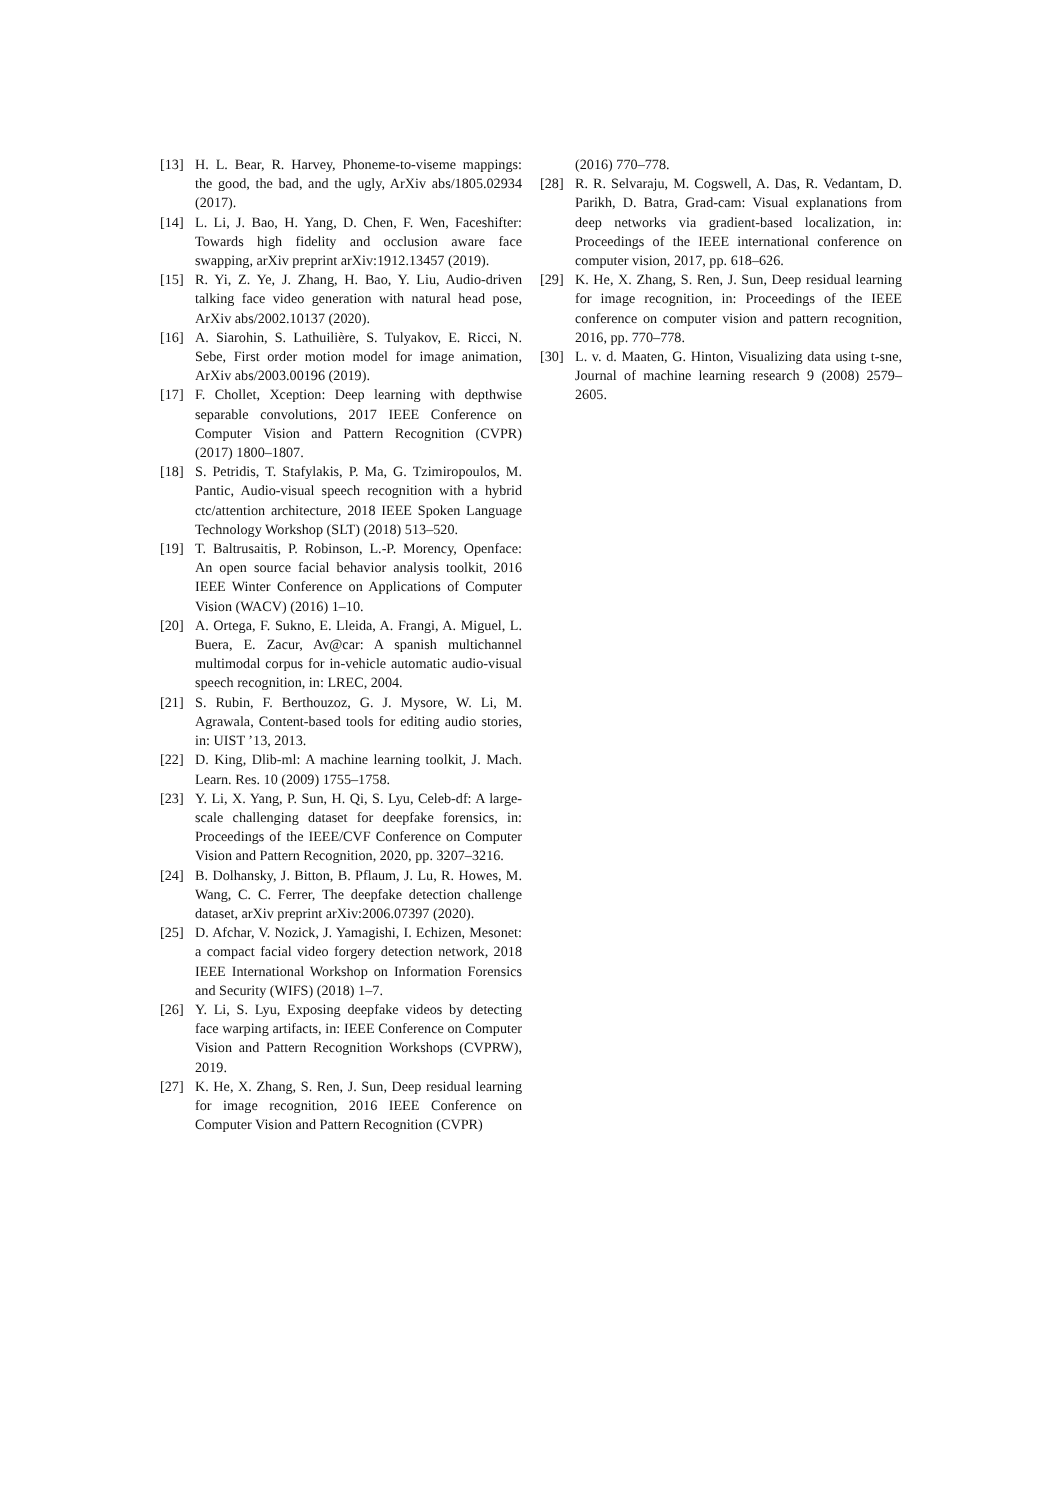[13] H. L. Bear, R. Harvey, Phoneme-to-viseme mappings: the good, the bad, and the ugly, ArXiv abs/1805.02934 (2017).
[14] L. Li, J. Bao, H. Yang, D. Chen, F. Wen, Faceshifter: Towards high fidelity and occlusion aware face swapping, arXiv preprint arXiv:1912.13457 (2019).
[15] R. Yi, Z. Ye, J. Zhang, H. Bao, Y. Liu, Audio-driven talking face video generation with natural head pose, ArXiv abs/2002.10137 (2020).
[16] A. Siarohin, S. Lathuilière, S. Tulyakov, E. Ricci, N. Sebe, First order motion model for image animation, ArXiv abs/2003.00196 (2019).
[17] F. Chollet, Xception: Deep learning with depthwise separable convolutions, 2017 IEEE Conference on Computer Vision and Pattern Recognition (CVPR) (2017) 1800–1807.
[18] S. Petridis, T. Stafylakis, P. Ma, G. Tzimiropoulos, M. Pantic, Audio-visual speech recognition with a hybrid ctc/attention architecture, 2018 IEEE Spoken Language Technology Workshop (SLT) (2018) 513–520.
[19] T. Baltrusaitis, P. Robinson, L.-P. Morency, Openface: An open source facial behavior analysis toolkit, 2016 IEEE Winter Conference on Applications of Computer Vision (WACV) (2016) 1–10.
[20] A. Ortega, F. Sukno, E. Lleida, A. Frangi, A. Miguel, L. Buera, E. Zacur, Av@car: A spanish multichannel multimodal corpus for in-vehicle automatic audio-visual speech recognition, in: LREC, 2004.
[21] S. Rubin, F. Berthouzoz, G. J. Mysore, W. Li, M. Agrawala, Content-based tools for editing audio stories, in: UIST ’13, 2013.
[22] D. King, Dlib-ml: A machine learning toolkit, J. Mach. Learn. Res. 10 (2009) 1755–1758.
[23] Y. Li, X. Yang, P. Sun, H. Qi, S. Lyu, Celeb-df: A large-scale challenging dataset for deepfake forensics, in: Proceedings of the IEEE/CVF Conference on Computer Vision and Pattern Recognition, 2020, pp. 3207–3216.
[24] B. Dolhansky, J. Bitton, B. Pflaum, J. Lu, R. Howes, M. Wang, C. C. Ferrer, The deepfake detection challenge dataset, arXiv preprint arXiv:2006.07397 (2020).
[25] D. Afchar, V. Nozick, J. Yamagishi, I. Echizen, Mesonet: a compact facial video forgery detection network, 2018 IEEE International Workshop on Information Forensics and Security (WIFS) (2018) 1–7.
[26] Y. Li, S. Lyu, Exposing deepfake videos by detecting face warping artifacts, in: IEEE Conference on Computer Vision and Pattern Recognition Workshops (CVPRW), 2019.
[27] K. He, X. Zhang, S. Ren, J. Sun, Deep residual learning for image recognition, 2016 IEEE Conference on Computer Vision and Pattern Recognition (CVPR)
(2016) 770–778.
[28] R. R. Selvaraju, M. Cogswell, A. Das, R. Vedantam, D. Parikh, D. Batra, Grad-cam: Visual explanations from deep networks via gradient-based localization, in: Proceedings of the IEEE international conference on computer vision, 2017, pp. 618–626.
[29] K. He, X. Zhang, S. Ren, J. Sun, Deep residual learning for image recognition, in: Proceedings of the IEEE conference on computer vision and pattern recognition, 2016, pp. 770–778.
[30] L. v. d. Maaten, G. Hinton, Visualizing data using t-sne, Journal of machine learning research 9 (2008) 2579–2605.